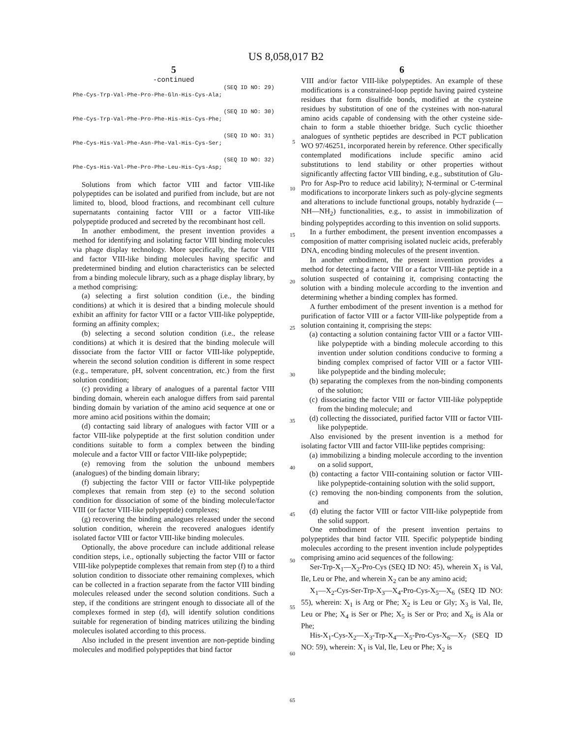US 8,058,017 B2
5
-continued
(SEQ ID NO: 29)
Phe-Cys-Trp-Val-Phe-Pro-Phe-Gln-His-Cys-Ala;
(SEQ ID NO: 30)
Phe-Cys-Trp-Val-Phe-Pro-Phe-His-His-Cys-Phe;
(SEQ ID NO: 31)
Phe-Cys-His-Val-Phe-Asn-Phe-Val-His-Cys-Ser;
(SEQ ID NO: 32)
Phe-Cys-His-Val-Phe-Pro-Phe-Leu-His-Cys-Asp;
Solutions from which factor VIII and factor VIII-like polypeptides can be isolated and purified from include, but are not limited to, blood, blood fractions, and recombinant cell culture supernatants containing factor VIII or a factor VIII-like polypeptide produced and secreted by the recombinant host cell.
In another embodiment, the present invention provides a method for identifying and isolating factor VIII binding molecules via phage display technology. More specifically, the factor VIII and factor VIII-like binding molecules having specific and predetermined binding and elution characteristics can be selected from a binding molecule library, such as a phage display library, by a method comprising:
(a) selecting a first solution condition (i.e., the binding conditions) at which it is desired that a binding molecule should exhibit an affinity for factor VIII or a factor VIII-like polypeptide, forming an affinity complex;
(b) selecting a second solution condition (i.e., the release conditions) at which it is desired that the binding molecule will dissociate from the factor VIII or factor VIII-like polypeptide, wherein the second solution condition is different in some respect (e.g., temperature, pH, solvent concentration, etc.) from the first solution condition;
(c) providing a library of analogues of a parental factor VIII binding domain, wherein each analogue differs from said parental binding domain by variation of the amino acid sequence at one or more amino acid positions within the domain;
(d) contacting said library of analogues with factor VIII or a factor VIII-like polypeptide at the first solution condition under conditions suitable to form a complex between the binding molecule and a factor VIII or factor VIII-like polypeptide;
(e) removing from the solution the unbound members (analogues) of the binding domain library;
(f) subjecting the factor VIII or factor VIII-like polypeptide complexes that remain from step (e) to the second solution condition for dissociation of some of the binding molecule/factor VIII (or factor VIII-like polypeptide) complexes;
(g) recovering the binding analogues released under the second solution condition, wherein the recovered analogues identify isolated factor VIII or factor VIII-like binding molecules.
Optionally, the above procedure can include additional release condition steps, i.e., optionally subjecting the factor VIII or factor VIII-like polypeptide complexes that remain from step (f) to a third solution condition to dissociate other remaining complexes, which can be collected in a fraction separate from the factor VIII binding molecules released under the second solution conditions. Such a step, if the conditions are stringent enough to dissociate all of the complexes formed in step (d), will identify solution conditions suitable for regeneration of binding matrices utilizing the binding molecules isolated according to this process.
Also included in the present invention are non-peptide binding molecules and modified polypeptides that bind factor
5
10
15
20
25
30
35
40
45
50
55
60
65
6
VIII and/or factor VIII-like polypeptides. An example of these modifications is a constrained-loop peptide having paired cysteine residues that form disulfide bonds, modified at the cysteine residues by substitution of one of the cysteines with non-natural amino acids capable of condensing with the other cysteine side-chain to form a stable thioether bridge. Such cyclic thioether analogues of synthetic peptides are described in PCT publication WO 97/46251, incorporated herein by reference. Other specifically contemplated modifications include specific amino acid substitutions to lend stability or other properties without significantly affecting factor VIII binding, e.g., substitution of Glu-Pro for Asp-Pro to reduce acid lability); N-terminal or C-terminal modifications to incorporate linkers such as poly-glycine segments and alterations to include functional groups, notably hydrazide (—NH—NH<sub>2</sub>) functionalities, e.g., to assist in immobilization of binding polypeptides according to this invention on solid supports.
In a further embodiment, the present invention encompasses a composition of matter comprising isolated nucleic acids, preferably DNA, encoding binding molecules of the present invention.
In another embodiment, the present invention provides a method for detecting a factor VIII or a factor VIII-like peptide in a solution suspected of containing it, comprising contacting the solution with a binding molecule according to the invention and determining whether a binding complex has formed.
A further embodiment of the present invention is a method for purification of factor VIII or a factor VIII-like polypeptide from a solution containing it, comprising the steps:
(a) contacting a solution containing factor VIII or a factor VIII-like polypeptide with a binding molecule according to this invention under solution conditions conducive to forming a binding complex comprised of factor VIII or a factor VIII-like polypeptide and the binding molecule;
(b) separating the complexes from the non-binding components of the solution;
(c) dissociating the factor VIII or factor VIII-like polypeptide from the binding molecule; and
(d) collecting the dissociated, purified factor VIII or factor VIII-like polypeptide.
Also envisioned by the present invention is a method for isolating factor VIII and factor VIII-like peptides comprising:
(a) immobilizing a binding molecule according to the invention on a solid support,
(b) contacting a factor VIII-containing solution or factor VIII-like polypeptide-containing solution with the solid support,
(c) removing the non-binding components from the solution, and
(d) eluting the factor VIII or factor VIII-like polypeptide from the solid support.
One embodiment of the present invention pertains to polypeptides that bind factor VIII. Specific polypeptide binding molecules according to the present invention include polypeptides comprising amino acid sequences of the following:
Ser-Trp-X<sub>1</sub>—X<sub>2</sub>-Pro-Cys (SEQ ID NO: 45), wherein X<sub>1</sub> is Val, Ile, Leu or Phe, and wherein X<sub>2</sub> can be any amino acid;
X<sub>1</sub>—X<sub>2</sub>-Cys-Ser-Trp-X<sub>3</sub>—X<sub>4</sub>-Pro-Cys-X<sub>5</sub>—X<sub>6</sub> (SEQ ID NO: 55), wherein: X<sub>1</sub> is Arg or Phe; X<sub>2</sub> is Leu or Gly; X<sub>3</sub> is Val, Ile, Leu or Phe; X<sub>4</sub> is Ser or Phe; X<sub>5</sub> is Ser or Pro; and X<sub>6</sub> is Ala or Phe;
His-X<sub>1</sub>-Cys-X<sub>2</sub>—X<sub>3</sub>-Trp-X<sub>4</sub>—X<sub>5</sub>-Pro-Cys-X<sub>6</sub>—X<sub>7</sub> (SEQ ID NO: 59), wherein: X<sub>1</sub> is Val, Ile, Leu or Phe; X<sub>2</sub> is